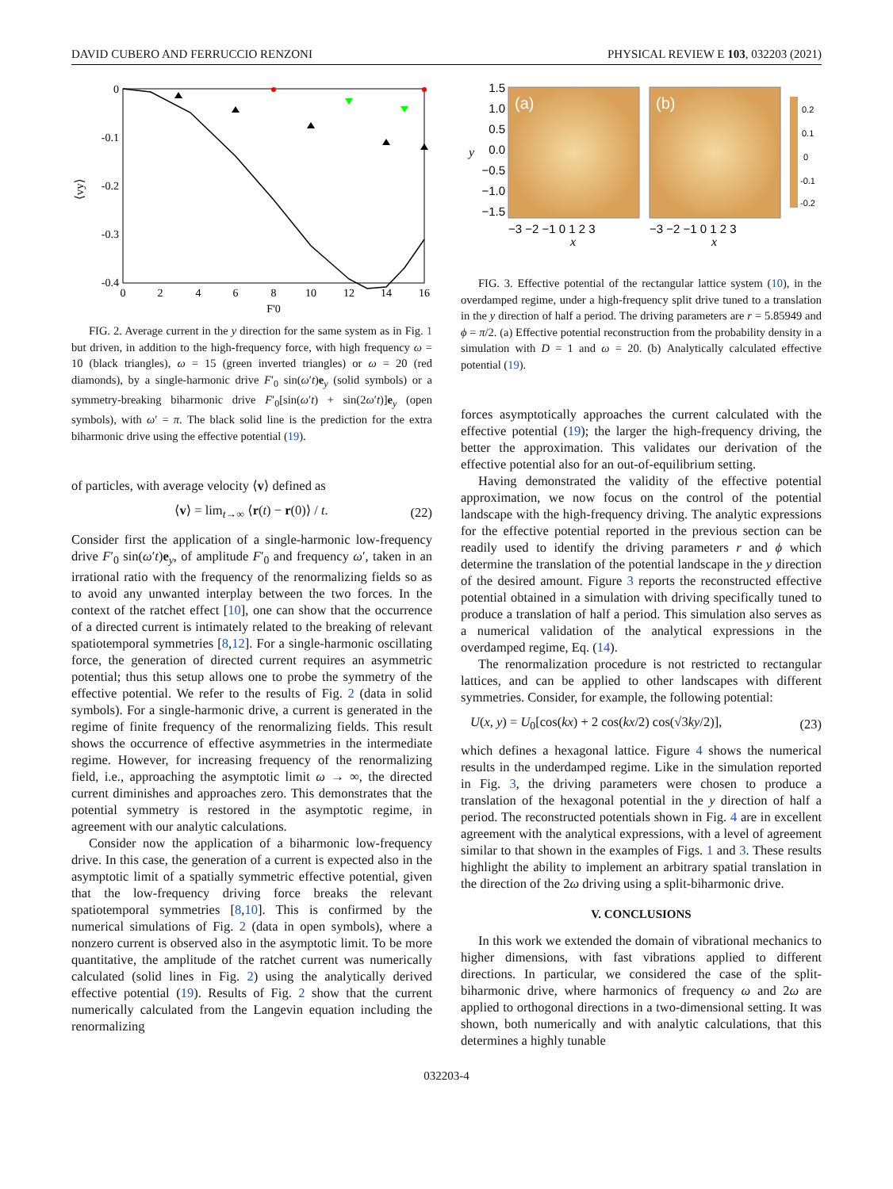DAVID CUBERO AND FERRUCCIO RENZONI PHYSICAL REVIEW E 103, 032203 (2021)
0
-0.1
-0.2
-0.3
-0.4
0
2
4
6
8
10
12
14
16
F'0
⟨vy⟩
FIG. 2. Average current in the y direction for the same system as in Fig. 1 but driven, in addition to the high-frequency force, with high frequency ω = 10 (black triangles), ω = 15 (green inverted triangles) or ω = 20 (red diamonds), by a single-harmonic drive F′<sub>0</sub> sin(ω′t)e<sub>y</sub> (solid symbols) or a symmetry-breaking biharmonic drive F′<sub>0</sub>[sin(ω′t) + sin(2ω′t)]e<sub>y</sub> (open symbols), with ω′ = π. The black solid line is the prediction for the extra biharmonic drive using the effective potential (19).
of particles, with average velocity ⟨v⟩ defined as
⟨v⟩ = lim<sub>t→∞</sub> ⟨r(t) − r(0)⟩ / t. (22)
Consider first the application of a single-harmonic low-frequency drive F′<sub>0</sub> sin(ω′t)e<sub>y</sub>, of amplitude F′<sub>0</sub> and frequency ω′, taken in an irrational ratio with the frequency of the renormalizing fields so as to avoid any unwanted interplay between the two forces. In the context of the ratchet effect [10], one can show that the occurrence of a directed current is intimately related to the breaking of relevant spatiotemporal symmetries [8,12]. For a single-harmonic oscillating force, the generation of directed current requires an asymmetric potential; thus this setup allows one to probe the symmetry of the effective potential. We refer to the results of Fig. 2 (data in solid symbols). For a single-harmonic drive, a current is generated in the regime of finite frequency of the renormalizing fields. This result shows the occurrence of effective asymmetries in the intermediate regime. However, for increasing frequency of the renormalizing field, i.e., approaching the asymptotic limit ω → ∞, the directed current diminishes and approaches zero. This demonstrates that the potential symmetry is restored in the asymptotic regime, in agreement with our analytic calculations.
Consider now the application of a biharmonic low-frequency drive. In this case, the generation of a current is expected also in the asymptotic limit of a spatially symmetric effective potential, given that the low-frequency driving force breaks the relevant spatiotemporal symmetries [8,10]. This is confirmed by the numerical simulations of Fig. 2 (data in open symbols), where a nonzero current is observed also in the asymptotic limit. To be more quantitative, the amplitude of the ratchet current was numerically calculated (solid lines in Fig. 2) using the analytically derived effective potential (19). Results of Fig. 2 show that the current numerically calculated from the Langevin equation including the renormalizing
(a)
(b)
1.5
1.0
0.5
0.0
−0.5
−1.0
−1.5
y
−3 −2 −1 0 1 2 3
−3 −2 −1 0 1 2 3
x
x
0.2
0.1
0
-0.1
-0.2
FIG. 3. Effective potential of the rectangular lattice system (10), in the overdamped regime, under a high-frequency split drive tuned to a translation in the y direction of half a period. The driving parameters are r = 5.85949 and ϕ = π/2. (a) Effective potential reconstruction from the probability density in a simulation with D = 1 and ω = 20. (b) Analytically calculated effective potential (19).
forces asymptotically approaches the current calculated with the effective potential (19); the larger the high-frequency driving, the better the approximation. This validates our derivation of the effective potential also for an out-of-equilibrium setting.
Having demonstrated the validity of the effective potential approximation, we now focus on the control of the potential landscape with the high-frequency driving. The analytic expressions for the effective potential reported in the previous section can be readily used to identify the driving parameters r and ϕ which determine the translation of the potential landscape in the y direction of the desired amount. Figure 3 reports the reconstructed effective potential obtained in a simulation with driving specifically tuned to produce a translation of half a period. This simulation also serves as a numerical validation of the analytical expressions in the overdamped regime, Eq. (14).
The renormalization procedure is not restricted to rectangular lattices, and can be applied to other landscapes with different symmetries. Consider, for example, the following potential:
U(x, y) = U<sub>0</sub>[cos(kx) + 2 cos(kx/2) cos(√3ky/2)], (23)
which defines a hexagonal lattice. Figure 4 shows the numerical results in the underdamped regime. Like in the simulation reported in Fig. 3, the driving parameters were chosen to produce a translation of the hexagonal potential in the y direction of half a period. The reconstructed potentials shown in Fig. 4 are in excellent agreement with the analytical expressions, with a level of agreement similar to that shown in the examples of Figs. 1 and 3. These results highlight the ability to implement an arbitrary spatial translation in the direction of the 2ω driving using a split-biharmonic drive.
V. CONCLUSIONS
In this work we extended the domain of vibrational mechanics to higher dimensions, with fast vibrations applied to different directions. In particular, we considered the case of the split-biharmonic drive, where harmonics of frequency ω and 2ω are applied to orthogonal directions in a two-dimensional setting. It was shown, both numerically and with analytic calculations, that this determines a highly tunable
032203-4